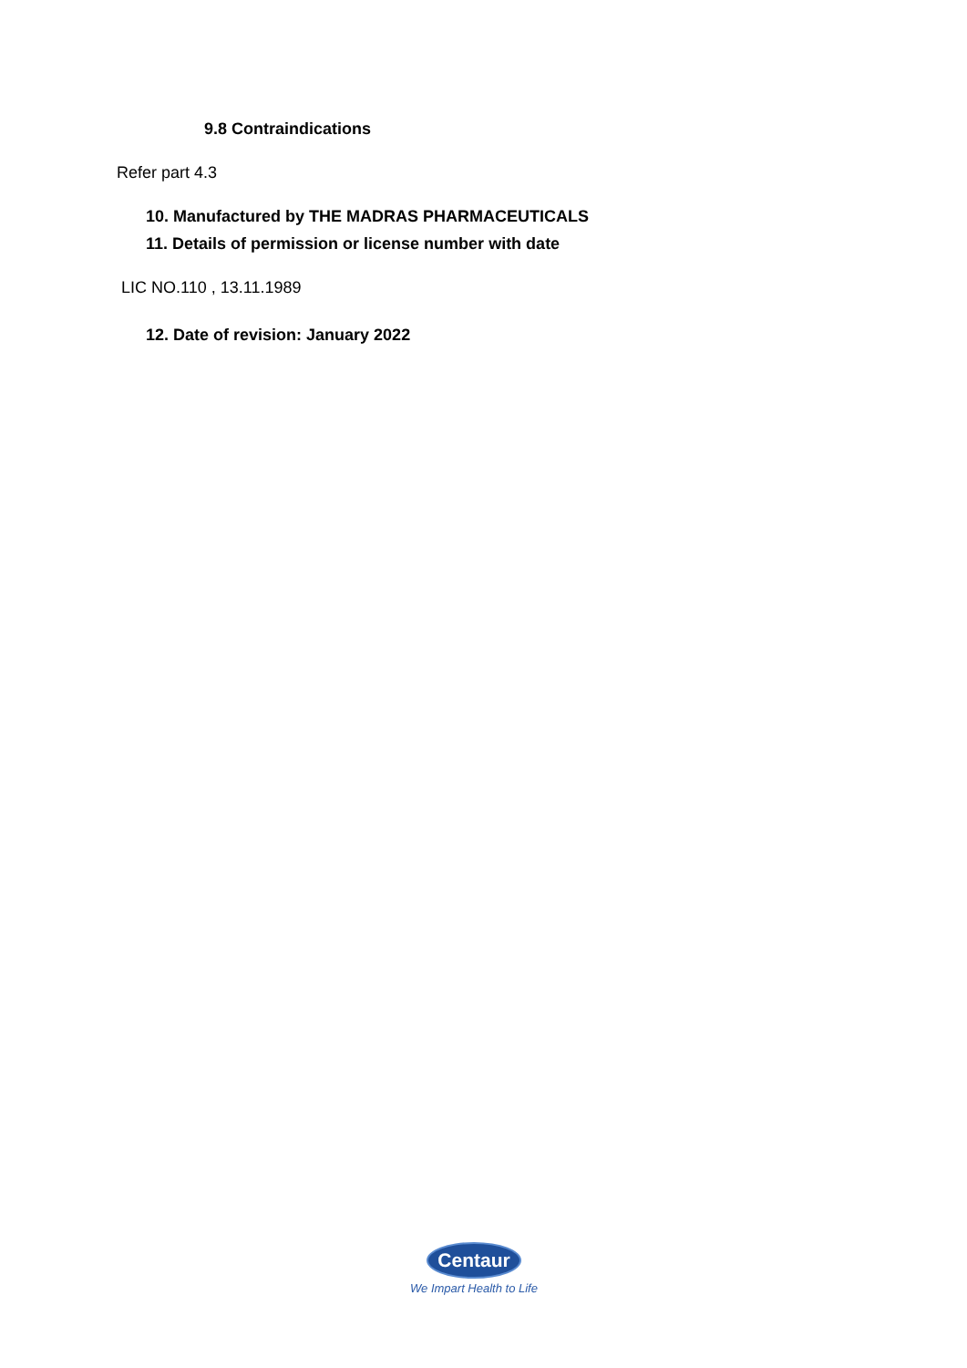9.8 Contraindications
Refer part 4.3
10. Manufactured by THE MADRAS PHARMACEUTICALS
11. Details of permission or license number with date
LIC NO.110 , 13.11.1989
12. Date of revision: January 2022
Centaur
We Impart Health to Life